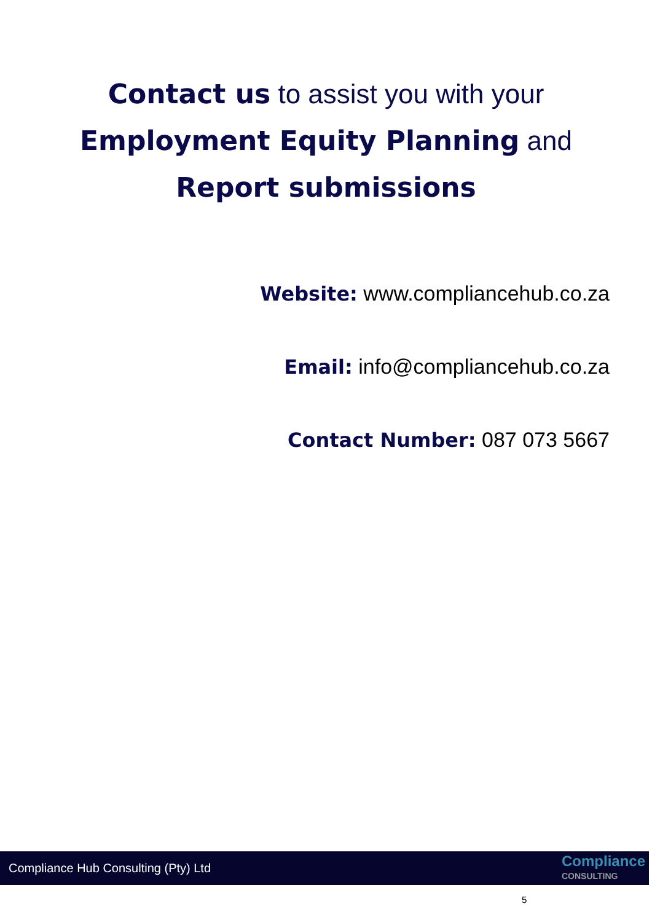Contact us to assist you with your
Employment Equity Planning and
Report submissions
Website: www.compliancehub.co.za
Email: info@compliancehub.co.za
Contact Number: 087 073 5667
Compliance Hub Consulting (Pty) Ltd
Compliance
CONSULTING
5